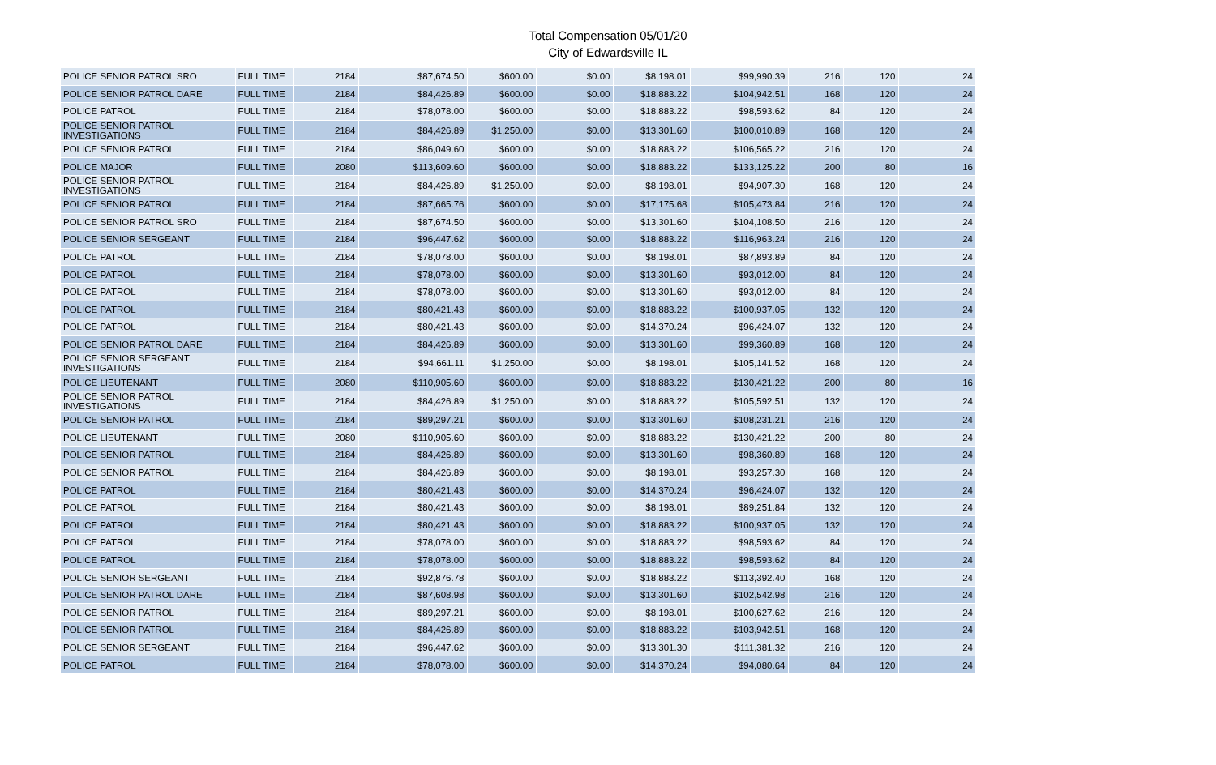Total Compensation 05/01/20
City of Edwardsville IL
| POLICE SENIOR PATROL SRO | FULL TIME | 2184 | $87,674.50 | $600.00 | $0.00 | $8,198.01 | $99,990.39 | 216 | 120 | 24 |
| POLICE SENIOR PATROL DARE | FULL TIME | 2184 | $84,426.89 | $600.00 | $0.00 | $18,883.22 | $104,942.51 | 168 | 120 | 24 |
| POLICE PATROL | FULL TIME | 2184 | $78,078.00 | $600.00 | $0.00 | $18,883.22 | $98,593.62 | 84 | 120 | 24 |
| POLICE SENIOR PATROL INVESTIGATIONS | FULL TIME | 2184 | $84,426.89 | $1,250.00 | $0.00 | $13,301.60 | $100,010.89 | 168 | 120 | 24 |
| POLICE SENIOR PATROL | FULL TIME | 2184 | $86,049.60 | $600.00 | $0.00 | $18,883.22 | $106,565.22 | 216 | 120 | 24 |
| POLICE MAJOR | FULL TIME | 2080 | $113,609.60 | $600.00 | $0.00 | $18,883.22 | $133,125.22 | 200 | 80 | 16 |
| POLICE SENIOR PATROL INVESTIGATIONS | FULL TIME | 2184 | $84,426.89 | $1,250.00 | $0.00 | $8,198.01 | $94,907.30 | 168 | 120 | 24 |
| POLICE SENIOR PATROL | FULL TIME | 2184 | $87,665.76 | $600.00 | $0.00 | $17,175.68 | $105,473.84 | 216 | 120 | 24 |
| POLICE SENIOR PATROL SRO | FULL TIME | 2184 | $87,674.50 | $600.00 | $0.00 | $13,301.60 | $104,108.50 | 216 | 120 | 24 |
| POLICE SENIOR SERGEANT | FULL TIME | 2184 | $96,447.62 | $600.00 | $0.00 | $18,883.22 | $116,963.24 | 216 | 120 | 24 |
| POLICE PATROL | FULL TIME | 2184 | $78,078.00 | $600.00 | $0.00 | $8,198.01 | $87,893.89 | 84 | 120 | 24 |
| POLICE PATROL | FULL TIME | 2184 | $78,078.00 | $600.00 | $0.00 | $13,301.60 | $93,012.00 | 84 | 120 | 24 |
| POLICE PATROL | FULL TIME | 2184 | $78,078.00 | $600.00 | $0.00 | $13,301.60 | $93,012.00 | 84 | 120 | 24 |
| POLICE PATROL | FULL TIME | 2184 | $80,421.43 | $600.00 | $0.00 | $18,883.22 | $100,937.05 | 132 | 120 | 24 |
| POLICE PATROL | FULL TIME | 2184 | $80,421.43 | $600.00 | $0.00 | $14,370.24 | $96,424.07 | 132 | 120 | 24 |
| POLICE SENIOR PATROL DARE | FULL TIME | 2184 | $84,426.89 | $600.00 | $0.00 | $13,301.60 | $99,360.89 | 168 | 120 | 24 |
| POLICE SENIOR SERGEANT INVESTIGATIONS | FULL TIME | 2184 | $94,661.11 | $1,250.00 | $0.00 | $8,198.01 | $105,141.52 | 168 | 120 | 24 |
| POLICE LIEUTENANT | FULL TIME | 2080 | $110,905.60 | $600.00 | $0.00 | $18,883.22 | $130,421.22 | 200 | 80 | 16 |
| POLICE SENIOR PATROL INVESTIGATIONS | FULL TIME | 2184 | $84,426.89 | $1,250.00 | $0.00 | $18,883.22 | $105,592.51 | 132 | 120 | 24 |
| POLICE SENIOR PATROL | FULL TIME | 2184 | $89,297.21 | $600.00 | $0.00 | $13,301.60 | $108,231.21 | 216 | 120 | 24 |
| POLICE LIEUTENANT | FULL TIME | 2080 | $110,905.60 | $600.00 | $0.00 | $18,883.22 | $130,421.22 | 200 | 80 | 24 |
| POLICE SENIOR PATROL | FULL TIME | 2184 | $84,426.89 | $600.00 | $0.00 | $13,301.60 | $98,360.89 | 168 | 120 | 24 |
| POLICE SENIOR PATROL | FULL TIME | 2184 | $84,426.89 | $600.00 | $0.00 | $8,198.01 | $93,257.30 | 168 | 120 | 24 |
| POLICE PATROL | FULL TIME | 2184 | $80,421.43 | $600.00 | $0.00 | $14,370.24 | $96,424.07 | 132 | 120 | 24 |
| POLICE PATROL | FULL TIME | 2184 | $80,421.43 | $600.00 | $0.00 | $8,198.01 | $89,251.84 | 132 | 120 | 24 |
| POLICE PATROL | FULL TIME | 2184 | $80,421.43 | $600.00 | $0.00 | $18,883.22 | $100,937.05 | 132 | 120 | 24 |
| POLICE PATROL | FULL TIME | 2184 | $78,078.00 | $600.00 | $0.00 | $18,883.22 | $98,593.62 | 84 | 120 | 24 |
| POLICE PATROL | FULL TIME | 2184 | $78,078.00 | $600.00 | $0.00 | $18,883.22 | $98,593.62 | 84 | 120 | 24 |
| POLICE SENIOR SERGEANT | FULL TIME | 2184 | $92,876.78 | $600.00 | $0.00 | $18,883.22 | $113,392.40 | 168 | 120 | 24 |
| POLICE SENIOR PATROL DARE | FULL TIME | 2184 | $87,608.98 | $600.00 | $0.00 | $13,301.60 | $102,542.98 | 216 | 120 | 24 |
| POLICE SENIOR PATROL | FULL TIME | 2184 | $89,297.21 | $600.00 | $0.00 | $8,198.01 | $100,627.62 | 216 | 120 | 24 |
| POLICE SENIOR PATROL | FULL TIME | 2184 | $84,426.89 | $600.00 | $0.00 | $18,883.22 | $103,942.51 | 168 | 120 | 24 |
| POLICE SENIOR SERGEANT | FULL TIME | 2184 | $96,447.62 | $600.00 | $0.00 | $13,301.30 | $111,381.32 | 216 | 120 | 24 |
| POLICE PATROL | FULL TIME | 2184 | $78,078.00 | $600.00 | $0.00 | $14,370.24 | $94,080.64 | 84 | 120 | 24 |